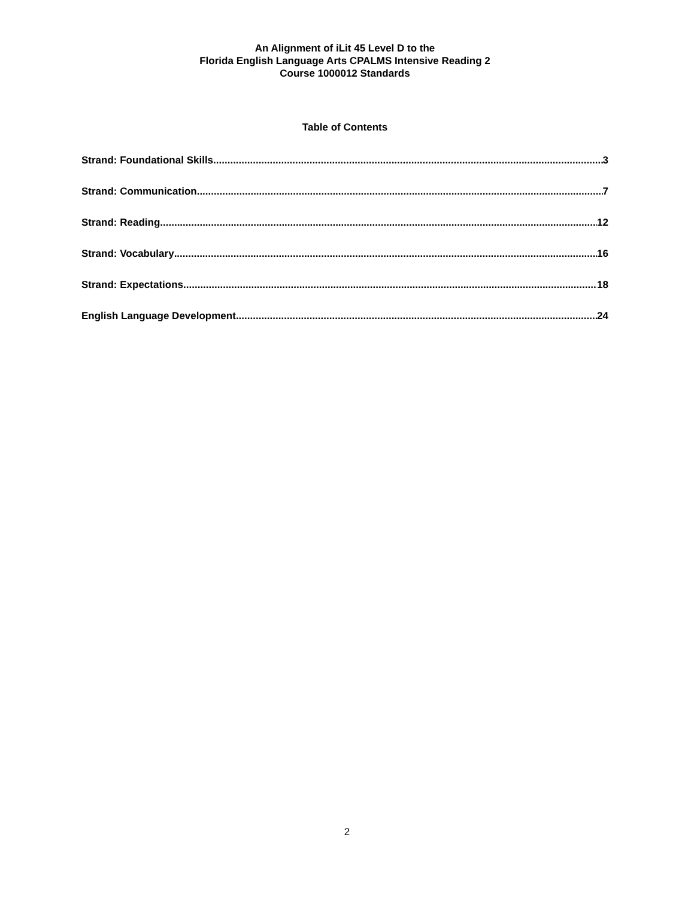An Alignment of iLit 45 Level D to the
Florida English Language Arts CPALMS Intensive Reading 2
Course 1000012 Standards
Table of Contents
Strand: Foundational Skills 3
Strand: Communication 7
Strand: Reading 12
Strand: Vocabulary 16
Strand: Expectations 18
English Language Development 24
2